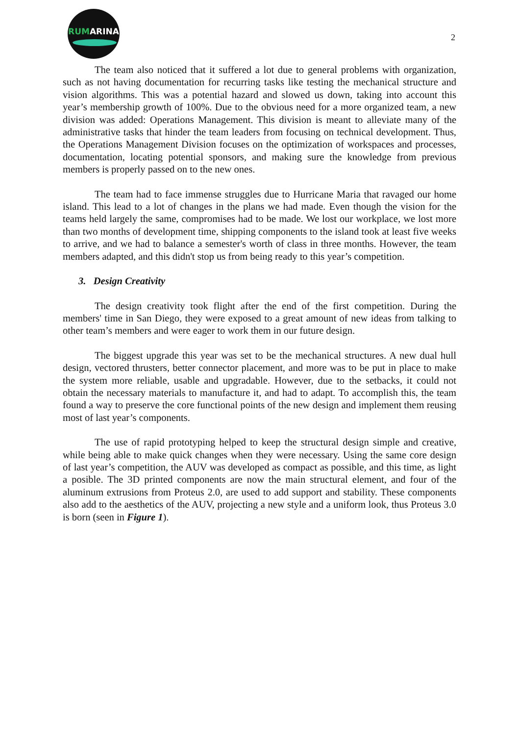RUMARINA
2
The team also noticed that it suffered a lot due to general problems with organization, such as not having documentation for recurring tasks like testing the mechanical structure and vision algorithms. This was a potential hazard and slowed us down, taking into account this year’s membership growth of 100%. Due to the obvious need for a more organized team, a new division was added: Operations Management. This division is meant to alleviate many of the administrative tasks that hinder the team leaders from focusing on technical development. Thus, the Operations Management Division focuses on the optimization of workspaces and processes, documentation, locating potential sponsors, and making sure the knowledge from previous members is properly passed on to the new ones.
The team had to face immense struggles due to Hurricane Maria that ravaged our home island. This lead to a lot of changes in the plans we had made. Even though the vision for the teams held largely the same, compromises had to be made. We lost our workplace, we lost more than two months of development time, shipping components to the island took at least five weeks to arrive, and we had to balance a semester's worth of class in three months. However, the team members adapted, and this didn't stop us from being ready to this year’s competition.
3. Design Creativity
The design creativity took flight after the end of the first competition. During the members' time in San Diego, they were exposed to a great amount of new ideas from talking to other team’s members and were eager to work them in our future design.
The biggest upgrade this year was set to be the mechanical structures. A new dual hull design, vectored thrusters, better connector placement, and more was to be put in place to make the system more reliable, usable and upgradable. However, due to the setbacks, it could not obtain the necessary materials to manufacture it, and had to adapt. To accomplish this, the team found a way to preserve the core functional points of the new design and implement them reusing most of last year’s components.
The use of rapid prototyping helped to keep the structural design simple and creative, while being able to make quick changes when they were necessary. Using the same core design of last year’s competition, the AUV was developed as compact as possible, and this time, as light a posible. The 3D printed components are now the main structural element, and four of the aluminum extrusions from Proteus 2.0, are used to add support and stability. These components also add to the aesthetics of the AUV, projecting a new style and a uniform look, thus Proteus 3.0 is born (seen in Figure 1).